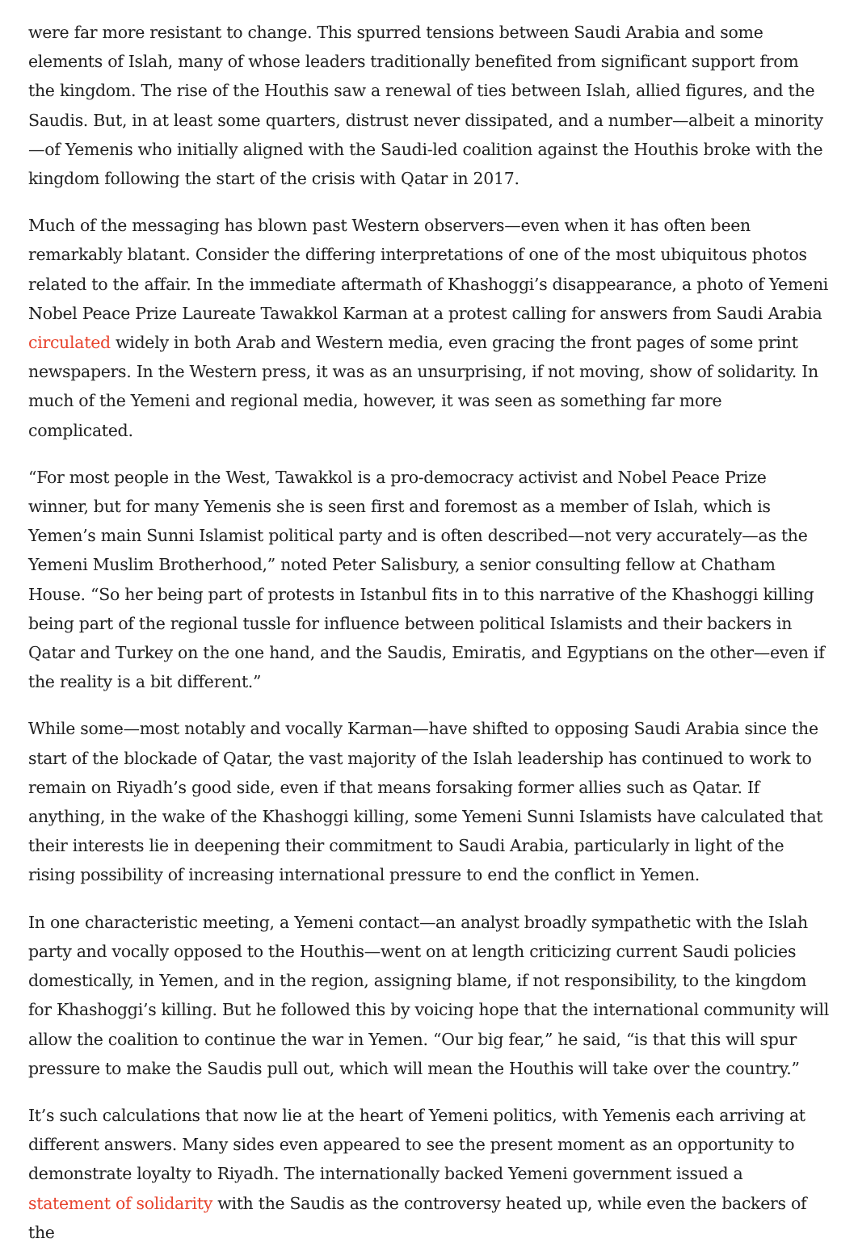were far more resistant to change. This spurred tensions between Saudi Arabia and some elements of Islah, many of whose leaders traditionally benefited from significant support from the kingdom. The rise of the Houthis saw a renewal of ties between Islah, allied figures, and the Saudis. But, in at least some quarters, distrust never dissipated, and a number—albeit a minority—of Yemenis who initially aligned with the Saudi-led coalition against the Houthis broke with the kingdom following the start of the crisis with Qatar in 2017.
Much of the messaging has blown past Western observers—even when it has often been remarkably blatant. Consider the differing interpretations of one of the most ubiquitous photos related to the affair. In the immediate aftermath of Khashoggi’s disappearance, a photo of Yemeni Nobel Peace Prize Laureate Tawakkol Karman at a protest calling for answers from Saudi Arabia circulated widely in both Arab and Western media, even gracing the front pages of some print newspapers. In the Western press, it was as an unsurprising, if not moving, show of solidarity. In much of the Yemeni and regional media, however, it was seen as something far more complicated.
“For most people in the West, Tawakkol is a pro-democracy activist and Nobel Peace Prize winner, but for many Yemenis she is seen first and foremost as a member of Islah, which is Yemen’s main Sunni Islamist political party and is often described—not very accurately—as the Yemeni Muslim Brotherhood,” noted Peter Salisbury, a senior consulting fellow at Chatham House. “So her being part of protests in Istanbul fits in to this narrative of the Khashoggi killing being part of the regional tussle for influence between political Islamists and their backers in Qatar and Turkey on the one hand, and the Saudis, Emiratis, and Egyptians on the other—even if the reality is a bit different.”
While some—most notably and vocally Karman—have shifted to opposing Saudi Arabia since the start of the blockade of Qatar, the vast majority of the Islah leadership has continued to work to remain on Riyadh’s good side, even if that means forsaking former allies such as Qatar. If anything, in the wake of the Khashoggi killing, some Yemeni Sunni Islamists have calculated that their interests lie in deepening their commitment to Saudi Arabia, particularly in light of the rising possibility of increasing international pressure to end the conflict in Yemen.
In one characteristic meeting, a Yemeni contact—an analyst broadly sympathetic with the Islah party and vocally opposed to the Houthis—went on at length criticizing current Saudi policies domestically, in Yemen, and in the region, assigning blame, if not responsibility, to the kingdom for Khashoggi’s killing. But he followed this by voicing hope that the international community will allow the coalition to continue the war in Yemen. “Our big fear,” he said, “is that this will spur pressure to make the Saudis pull out, which will mean the Houthis will take over the country.”
It’s such calculations that now lie at the heart of Yemeni politics, with Yemenis each arriving at different answers. Many sides even appeared to see the present moment as an opportunity to demonstrate loyalty to Riyadh. The internationally backed Yemeni government issued a statement of solidarity with the Saudis as the controversy heated up, while even the backers of the